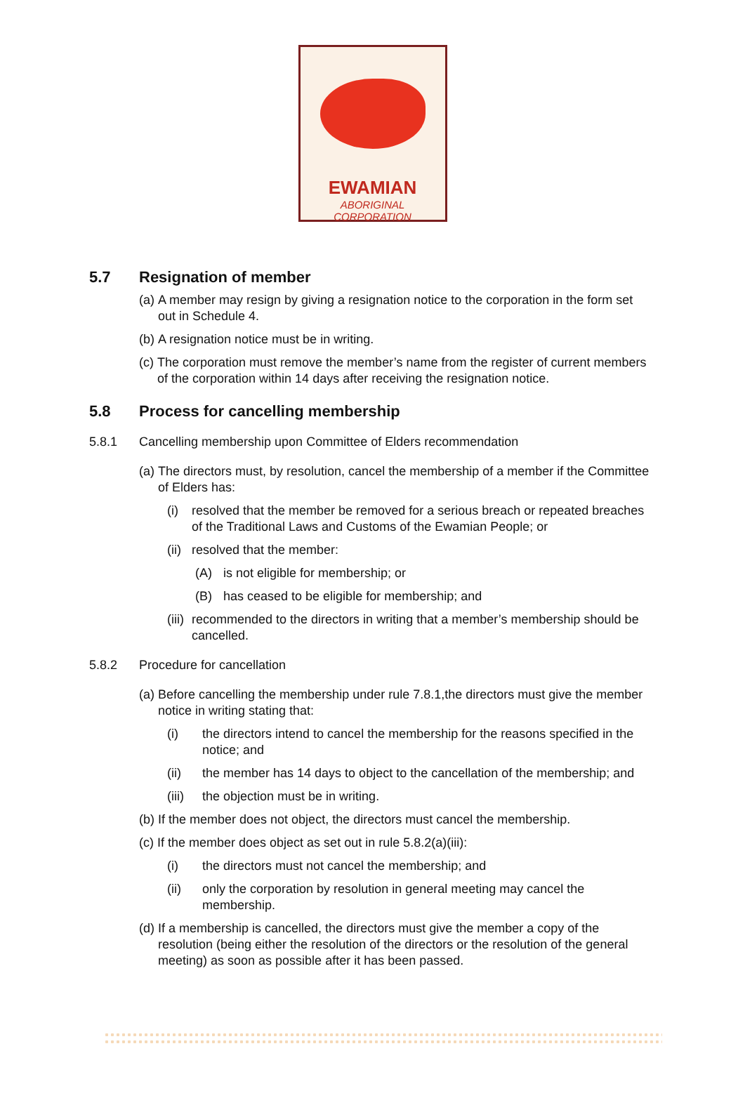EWAMIAN
ABORIGINAL CORPORATION
5.7 Resignation of member
(a) A member may resign by giving a resignation notice to the corporation in the form set out in Schedule 4.
(b) A resignation notice must be in writing.
(c) The corporation must remove the member’s name from the register of current members of the corporation within 14 days after receiving the resignation notice.
5.8 Process for cancelling membership
5.8.1 Cancelling membership upon Committee of Elders recommendation
(a) The directors must, by resolution, cancel the membership of a member if the Committee of Elders has:
(i) resolved that the member be removed for a serious breach or repeated breaches of the Traditional Laws and Customs of the Ewamian People; or
(ii) resolved that the member:
(A) is not eligible for membership; or
(B) has ceased to be eligible for membership; and
(iii) recommended to the directors in writing that a member’s membership should be cancelled.
5.8.2 Procedure for cancellation
(a) Before cancelling the membership under rule 7.8.1,the directors must give the member notice in writing stating that:
(i) the directors intend to cancel the membership for the reasons specified in the notice; and
(ii) the member has 14 days to object to the cancellation of the membership; and
(iii) the objection must be in writing.
(b) If the member does not object, the directors must cancel the membership.
(c) If the member does object as set out in rule 5.8.2(a)(iii):
(i) the directors must not cancel the membership; and
(ii) only the corporation by resolution in general meeting may cancel the membership.
(d) If a membership is cancelled, the directors must give the member a copy of the resolution (being either the resolution of the directors or the resolution of the general meeting) as soon as possible after it has been passed.